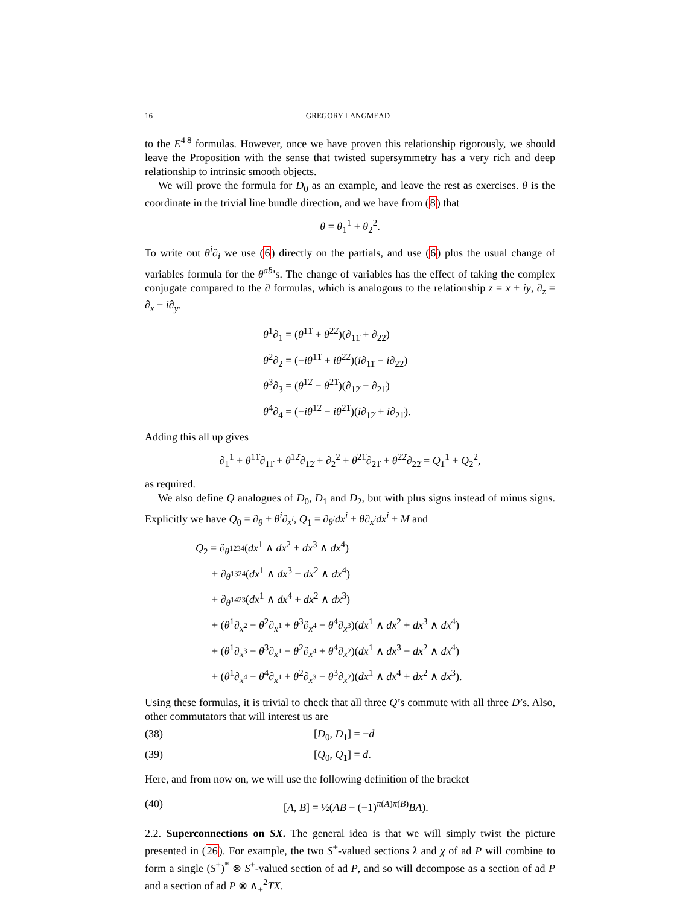16 GREGORY LANGMEAD
to the E<sup>4|8</sup> formulas. However, once we have proven this relationship rigorously, we should leave the Proposition with the sense that twisted supersymmetry has a very rich and deep relationship to intrinsic smooth objects.
We will prove the formula for D<sub>0</sub> as an example, and leave the rest as exercises. θ is the coordinate in the trivial line bundle direction, and we have from (8) that
θ = θ<sub>1</sub><sup>1</sup> + θ<sub>2</sub><sup>2</sup>.
To write out θ<sup>i</sup>∂<sub>i</sub> we use (6) directly on the partials, and use (6) plus the usual change of variables formula for the θ<sup>aḃ</sup>’s. The change of variables has the effect of taking the complex conjugate compared to the ∂ formulas, which is analogous to the relationship z = x + iy, ∂<sub>z</sub> = ∂<sub>x</sub> − i∂<sub>y</sub>.
θ<sup>1</sup>∂<sub>1</sub> = (θ<sup>11̇</sup> + θ<sup>22̇</sup>)(∂<sub>11̇</sub> + ∂<sub>22̇</sub>)
θ<sup>2</sup>∂<sub>2</sub> = (−iθ<sup>11̇</sup> + iθ<sup>22̇</sup>)(i∂<sub>11̇</sub> − i∂<sub>22̇</sub>)
θ<sup>3</sup>∂<sub>3</sub> = (θ<sup>12̇</sup> − θ<sup>21̇</sup>)(∂<sub>12̇</sub> − ∂<sub>21̇</sub>)
θ<sup>4</sup>∂<sub>4</sub> = (−iθ<sup>12̇</sup> − iθ<sup>21̇</sup>)(i∂<sub>12̇</sub> + i∂<sub>21̇</sub>).
Adding this all up gives
∂<sub>1</sub><sup>1</sup> + θ<sup>11̇</sup>∂<sub>11̇</sub> + θ<sup>12̇</sup>∂<sub>12̇</sub> + ∂<sub>2</sub><sup>2</sup> + θ<sup>21̇</sup>∂<sub>21̇</sub> + θ<sup>22̇</sup>∂<sub>22̇</sub> = Q<sub>1</sub><sup>1</sup> + Q<sub>2</sub><sup>2</sup>,
as required.
We also define Q analogues of D<sub>0</sub>, D<sub>1</sub> and D<sub>2</sub>, but with plus signs instead of minus signs. Explicitly we have Q<sub>0</sub> = ∂<sub>θ</sub> + θ<sup>i</sup>∂<sub>x<sup>i</sup></sub>, Q<sub>1</sub> = ∂<sub>θ<sup>i</sup></sub>dx<sup>i</sup> + θ∂<sub>x<sup>i</sup></sub>dx<sup>i</sup> + M and
Q<sub>2</sub> = ∂<sub>θ<sup>1234</sup></sub>(dx<sup>1</sup> ∧ dx<sup>2</sup> + dx<sup>3</sup> ∧ dx<sup>4</sup>)
+ ∂<sub>θ<sup>1324</sup></sub>(dx<sup>1</sup> ∧ dx<sup>3</sup> − dx<sup>2</sup> ∧ dx<sup>4</sup>)
+ ∂<sub>θ<sup>1423</sup></sub>(dx<sup>1</sup> ∧ dx<sup>4</sup> + dx<sup>2</sup> ∧ dx<sup>3</sup>)
+ (θ<sup>1</sup>∂<sub>x<sup>2</sup></sub> − θ<sup>2</sup>∂<sub>x<sup>1</sup></sub> + θ<sup>3</sup>∂<sub>x<sup>4</sup></sub> − θ<sup>4</sup>∂<sub>x<sup>3</sup></sub>)(dx<sup>1</sup> ∧ dx<sup>2</sup> + dx<sup>3</sup> ∧ dx<sup>4</sup>)
+ (θ<sup>1</sup>∂<sub>x<sup>3</sup></sub> − θ<sup>3</sup>∂<sub>x<sup>1</sup></sub> − θ<sup>2</sup>∂<sub>x<sup>4</sup></sub> + θ<sup>4</sup>∂<sub>x<sup>2</sup></sub>)(dx<sup>1</sup> ∧ dx<sup>3</sup> − dx<sup>2</sup> ∧ dx<sup>4</sup>)
+ (θ<sup>1</sup>∂<sub>x<sup>4</sup></sub> − θ<sup>4</sup>∂<sub>x<sup>1</sup></sub> + θ<sup>2</sup>∂<sub>x<sup>3</sup></sub> − θ<sup>3</sup>∂<sub>x<sup>2</sup></sub>)(dx<sup>1</sup> ∧ dx<sup>4</sup> + dx<sup>2</sup> ∧ dx<sup>3</sup>).
Using these formulas, it is trivial to check that all three Q’s commute with all three D’s. Also, other commutators that will interest us are
(38) [D<sub>0</sub>, D<sub>1</sub>] = −d
(39) [Q<sub>0</sub>, Q<sub>1</sub>] = d.
Here, and from now on, we will use the following definition of the bracket
(40) [A, B] = ½(AB − (−1)<sup>π(A)π(B)</sup>BA).
2.2. Superconnections on SX. The general idea is that we will simply twist the picture presented in (26). For example, the two S<sup>+</sup>-valued sections λ and χ of ad P will combine to form a single (S<sup>+</sup>)<sup>*</sup> ⊗ S<sup>+</sup>-valued section of ad P, and so will decompose as a section of ad P and a section of ad P ⊗ ∧<sub>+</sub><sup>2</sup>TX.